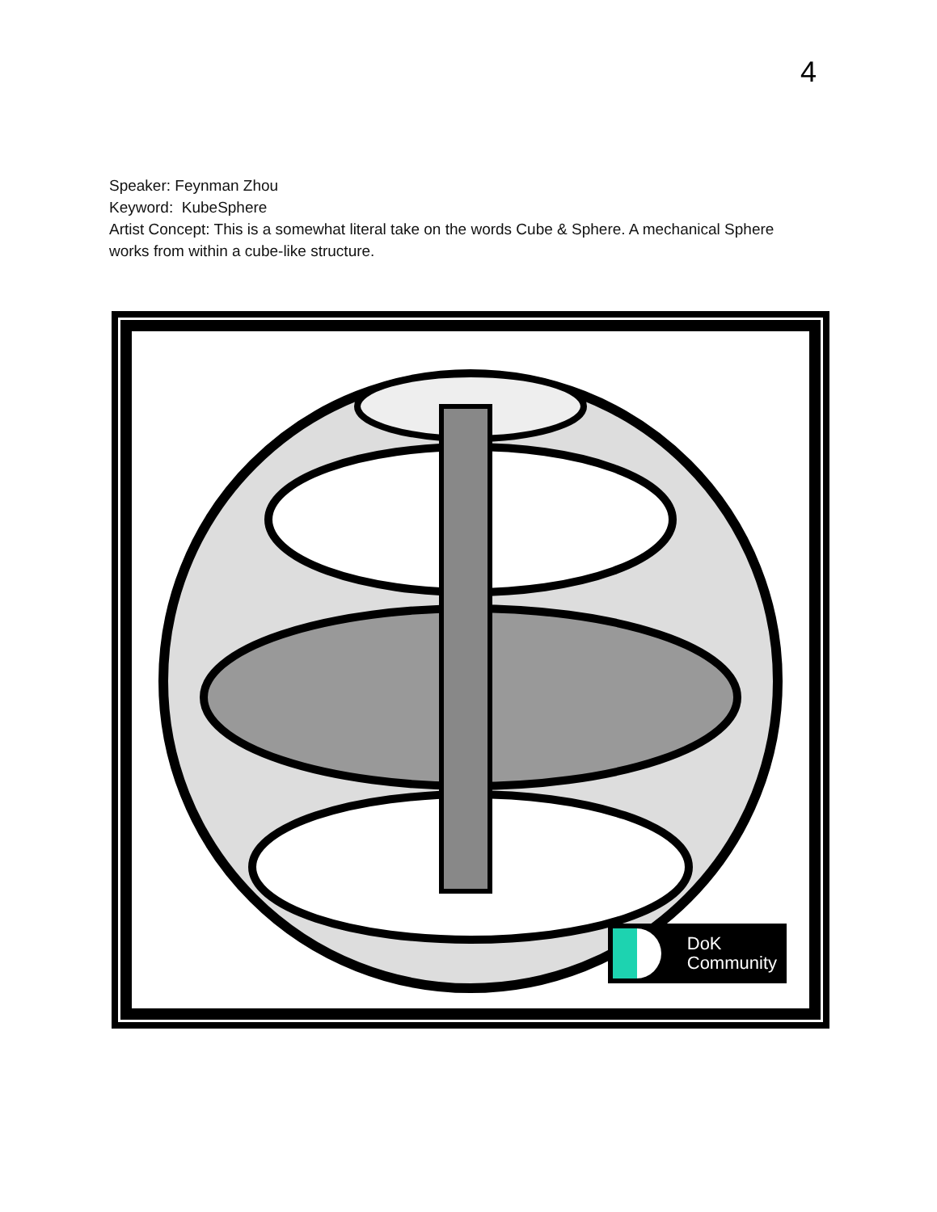4
Speaker: Feynman Zhou
Keyword: KubeSphere
Artist Concept: This is a somewhat literal take on the words Cube & Sphere. A mechanical Sphere works from within a cube-like structure.
DoK
Community